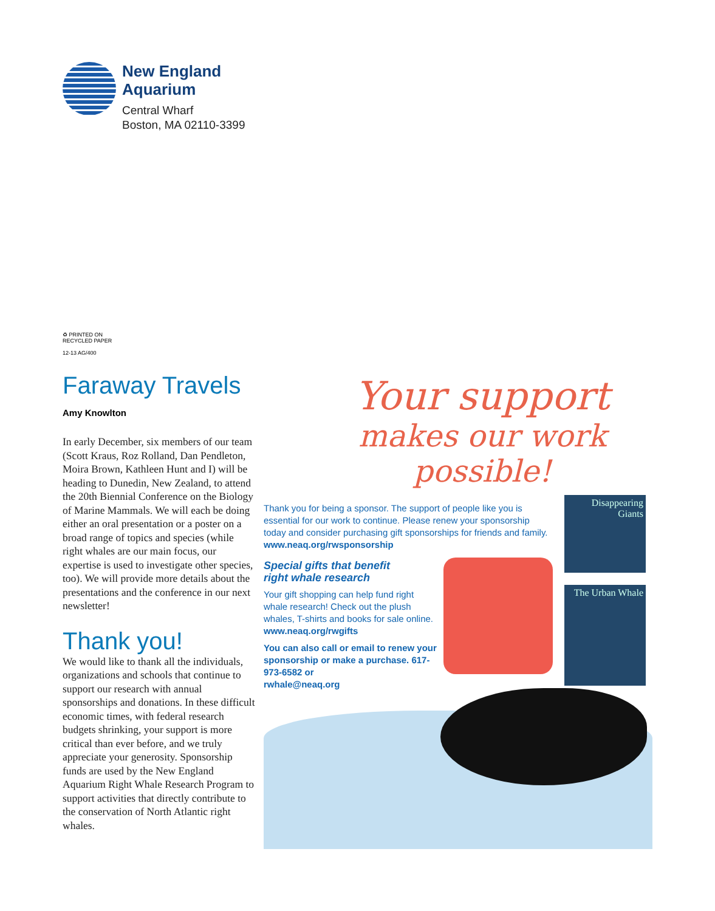New England
Aquarium
Central Wharf
Boston, MA 02110-3399
♻ PRINTED ON
RECYCLED PAPER
12-13 AG/400
Faraway Travels
Amy Knowlton
In early December, six members of our team (Scott Kraus, Roz Rolland, Dan Pendleton, Moira Brown, Kathleen Hunt and I) will be heading to Dunedin, New Zealand, to attend the 20th Biennial Conference on the Biology of Marine Mammals. We will each be doing either an oral presentation or a poster on a broad range of topics and species (while right whales are our main focus, our expertise is used to investigate other species, too). We will provide more details about the presentations and the conference in our next newsletter!
Thank you!
We would like to thank all the individuals, organizations and schools that continue to support our research with annual sponsorships and donations. In these difficult economic times, with federal research budgets shrinking, your support is more critical than ever before, and we truly appreciate your generosity. Sponsorship funds are used by the New England Aquarium Right Whale Research Program to support activities that directly contribute to the conservation of North Atlantic right whales.
Disappearing Giants
The Urban Whale
Your support
makes our work possible!
Thank you for being a sponsor. The support of people like you is essential for our work to continue. Please renew your sponsorship today and consider purchasing gift sponsorships for friends and family. www.neaq.org/rwsponsorship
Special gifts that benefit
right whale research
Your gift shopping can help fund right whale research! Check out the plush whales, T-shirts and books for sale online. www.neaq.org/rwgifts
You can also call or email to renew your sponsorship or make a purchase. 617-973-6582 or
rwhale@neaq.org